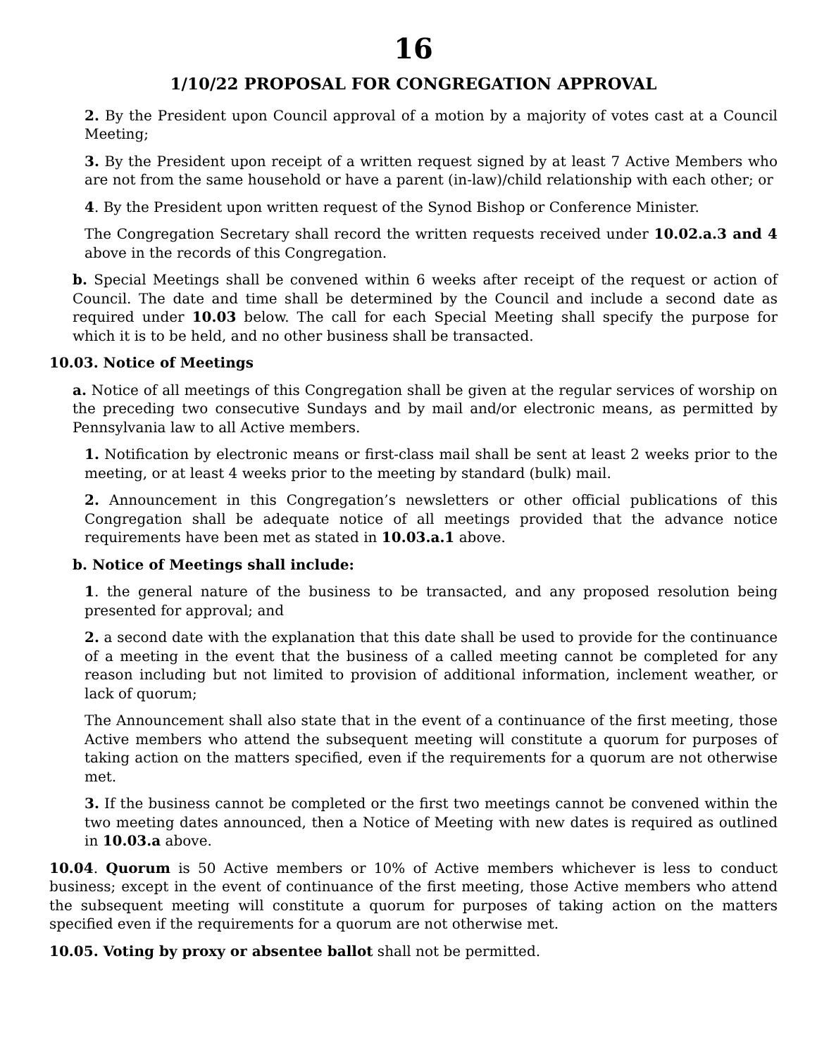16
1/10/22 PROPOSAL FOR CONGREGATION APPROVAL
2. By the President upon Council approval of a motion by a majority of votes cast at a Council Meeting;
3. By the President upon receipt of a written request signed by at least 7 Active Members who are not from the same household or have a parent (in-law)/child relationship with each other; or
4. By the President upon written request of the Synod Bishop or Conference Minister.
The Congregation Secretary shall record the written requests received under 10.02.a.3 and 4 above in the records of this Congregation.
b. Special Meetings shall be convened within 6 weeks after receipt of the request or action of Council. The date and time shall be determined by the Council and include a second date as required under 10.03 below. The call for each Special Meeting shall specify the purpose for which it is to be held, and no other business shall be transacted.
10.03. Notice of Meetings
a. Notice of all meetings of this Congregation shall be given at the regular services of worship on the preceding two consecutive Sundays and by mail and/or electronic means, as permitted by Pennsylvania law to all Active members.
1. Notification by electronic means or first-class mail shall be sent at least 2 weeks prior to the meeting, or at least 4 weeks prior to the meeting by standard (bulk) mail.
2. Announcement in this Congregation’s newsletters or other official publications of this Congregation shall be adequate notice of all meetings provided that the advance notice requirements have been met as stated in 10.03.a.1 above.
b. Notice of Meetings shall include:
1. the general nature of the business to be transacted, and any proposed resolution being presented for approval; and
2. a second date with the explanation that this date shall be used to provide for the continuance of a meeting in the event that the business of a called meeting cannot be completed for any reason including but not limited to provision of additional information, inclement weather, or lack of quorum;
The Announcement shall also state that in the event of a continuance of the first meeting, those Active members who attend the subsequent meeting will constitute a quorum for purposes of taking action on the matters specified, even if the requirements for a quorum are not otherwise met.
3. If the business cannot be completed or the first two meetings cannot be convened within the two meeting dates announced, then a Notice of Meeting with new dates is required as outlined in 10.03.a above.
10.04. Quorum is 50 Active members or 10% of Active members whichever is less to conduct business; except in the event of continuance of the first meeting, those Active members who attend the subsequent meeting will constitute a quorum for purposes of taking action on the matters specified even if the requirements for a quorum are not otherwise met.
10.05. Voting by proxy or absentee ballot shall not be permitted.